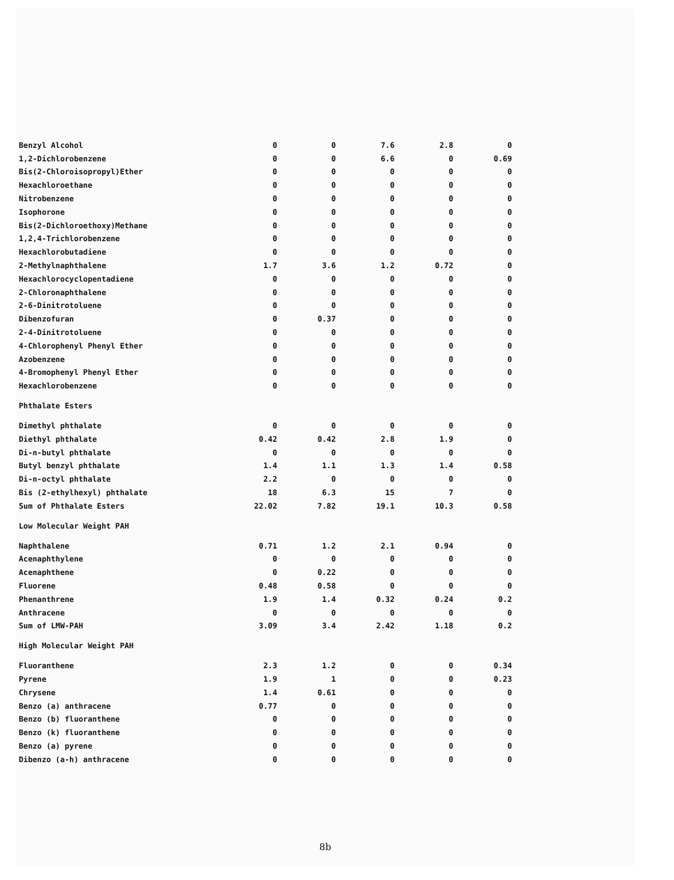| Benzyl Alcohol | 0 | 0 | 7.6 | 2.8 | 0 |
| 1,2-Dichlorobenzene | 0 | 0 | 6.6 | 0 | 0.69 |
| Bis(2-Chloroisopropyl)Ether | 0 | 0 | 0 | 0 | 0 |
| Hexachloroethane | 0 | 0 | 0 | 0 | 0 |
| Nitrobenzene | 0 | 0 | 0 | 0 | 0 |
| Isophorone | 0 | 0 | 0 | 0 | 0 |
| Bis(2-Dichloroethoxy)Methane | 0 | 0 | 0 | 0 | 0 |
| 1,2,4-Trichlorobenzene | 0 | 0 | 0 | 0 | 0 |
| Hexachlorobutadiene | 0 | 0 | 0 | 0 | 0 |
| 2-Methylnaphthalene | 1.7 | 3.6 | 1.2 | 0.72 | 0 |
| Hexachlorocyclopentadiene | 0 | 0 | 0 | 0 | 0 |
| 2-Chloronaphthalene | 0 | 0 | 0 | 0 | 0 |
| 2-6-Dinitrotoluene | 0 | 0 | 0 | 0 | 0 |
| Dibenzofuran | 0 | 0.37 | 0 | 0 | 0 |
| 2-4-Dinitrotoluene | 0 | 0 | 0 | 0 | 0 |
| 4-Chlorophenyl Phenyl Ether | 0 | 0 | 0 | 0 | 0 |
| Azobenzene | 0 | 0 | 0 | 0 | 0 |
| 4-Bromophenyl Phenyl Ether | 0 | 0 | 0 | 0 | 0 |
| Hexachlorobenzene | 0 | 0 | 0 | 0 | 0 |
| Phthalate Esters | | | | | |
| Dimethyl phthalate | 0 | 0 | 0 | 0 | 0 |
| Diethyl phthalate | 0.42 | 0.42 | 2.8 | 1.9 | 0 |
| Di-n-butyl phthalate | 0 | 0 | 0 | 0 | 0 |
| Butyl benzyl phthalate | 1.4 | 1.1 | 1.3 | 1.4 | 0.58 |
| Di-n-octyl phthalate | 2.2 | 0 | 0 | 0 | 0 |
| Bis (2-ethylhexyl) phthalate | 18 | 6.3 | 15 | 7 | 0 |
| Sum of Phthalate Esters | 22.02 | 7.82 | 19.1 | 10.3 | 0.58 |
| Low Molecular Weight PAH | | | | | |
| Naphthalene | 0.71 | 1.2 | 2.1 | 0.94 | 0 |
| Acenaphthylene | 0 | 0 | 0 | 0 | 0 |
| Acenaphthene | 0 | 0.22 | 0 | 0 | 0 |
| Fluorene | 0.48 | 0.58 | 0 | 0 | 0 |
| Phenanthrene | 1.9 | 1.4 | 0.32 | 0.24 | 0.2 |
| Anthracene | 0 | 0 | 0 | 0 | 0 |
| Sum of LMW-PAH | 3.09 | 3.4 | 2.42 | 1.18 | 0.2 |
| High Molecular Weight PAH | | | | | |
| Fluoranthene | 2.3 | 1.2 | 0 | 0 | 0.34 |
| Pyrene | 1.9 | 1 | 0 | 0 | 0.23 |
| Chrysene | 1.4 | 0.61 | 0 | 0 | 0 |
| Benzo (a) anthracene | 0.77 | 0 | 0 | 0 | 0 |
| Benzo (b) fluoranthene | 0 | 0 | 0 | 0 | 0 |
| Benzo (k) fluoranthene | 0 | 0 | 0 | 0 | 0 |
| Benzo (a) pyrene | 0 | 0 | 0 | 0 | 0 |
| Dibenzo (a-h) anthracene | 0 | 0 | 0 | 0 | 0 |
8b